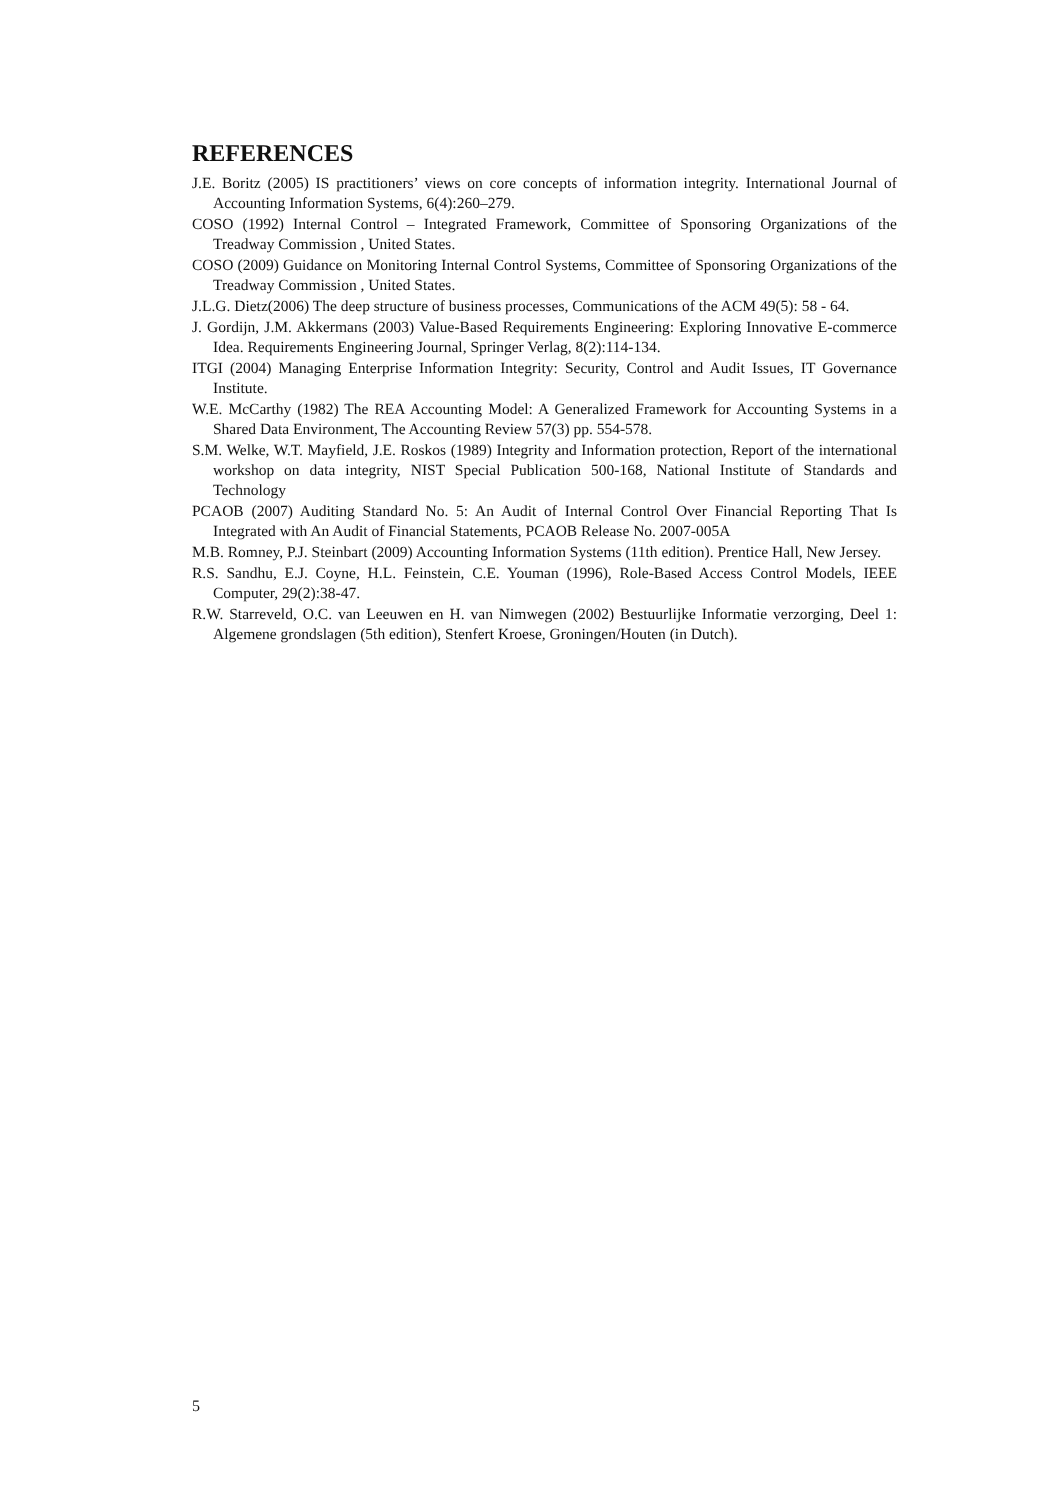REFERENCES
J.E. Boritz (2005) IS practitioners’ views on core concepts of information integrity. International Journal of Accounting Information Systems, 6(4):260–279.
COSO (1992) Internal Control – Integrated Framework, Committee of Sponsoring Organizations of the Treadway Commission , United States.
COSO (2009) Guidance on Monitoring Internal Control Systems, Committee of Sponsoring Organizations of the Treadway Commission , United States.
J.L.G. Dietz(2006) The deep structure of business processes, Communications of the ACM 49(5): 58 - 64.
J. Gordijn, J.M. Akkermans (2003) Value-Based Requirements Engineering: Exploring Innovative E-commerce Idea. Requirements Engineering Journal, Springer Verlag, 8(2):114-134.
ITGI (2004) Managing Enterprise Information Integrity: Security, Control and Audit Issues, IT Governance Institute.
W.E. McCarthy (1982) The REA Accounting Model: A Generalized Framework for Accounting Systems in a Shared Data Environment, The Accounting Review 57(3) pp. 554-578.
S.M. Welke, W.T. Mayfield, J.E. Roskos (1989) Integrity and Information protection, Report of the international workshop on data integrity, NIST Special Publication 500-168, National Institute of Standards and Technology
PCAOB (2007) Auditing Standard No. 5: An Audit of Internal Control Over Financial Reporting That Is Integrated with An Audit of Financial Statements, PCAOB Release No. 2007-005A
M.B. Romney, P.J. Steinbart (2009) Accounting Information Systems (11th edition). Prentice Hall, New Jersey.
R.S. Sandhu, E.J. Coyne, H.L. Feinstein, C.E. Youman (1996), Role-Based Access Control Models, IEEE Computer, 29(2):38-47.
R.W. Starreveld, O.C. van Leeuwen en H. van Nimwegen (2002) Bestuurlijke Informatie verzorging, Deel 1: Algemene grondslagen (5th edition), Stenfert Kroese, Groningen/Houten (in Dutch).
5